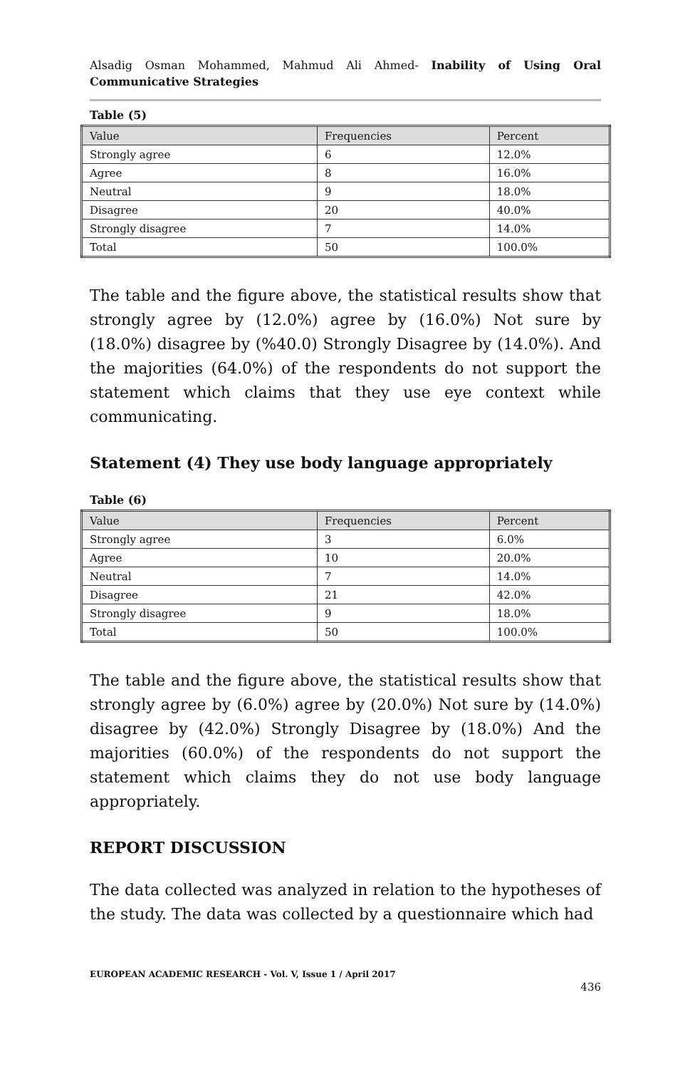Alsadig Osman Mohammed, Mahmud Ali Ahmed- Inability of Using Oral Communicative Strategies
Table (5)
| Value | Frequencies | Percent |
| --- | --- | --- |
| Strongly agree | 6 | 12.0% |
| Agree | 8 | 16.0% |
| Neutral | 9 | 18.0% |
| Disagree | 20 | 40.0% |
| Strongly disagree | 7 | 14.0% |
| Total | 50 | 100.0% |
The table and the figure above, the statistical results show that strongly agree by (12.0%) agree by (16.0%) Not sure by (18.0%) disagree by (%40.0) Strongly Disagree by (14.0%). And the majorities (64.0%) of the respondents do not support the statement which claims that they use eye context while communicating.
Statement (4) They use body language appropriately
Table (6)
| Value | Frequencies | Percent |
| --- | --- | --- |
| Strongly agree | 3 | 6.0% |
| Agree | 10 | 20.0% |
| Neutral | 7 | 14.0% |
| Disagree | 21 | 42.0% |
| Strongly disagree | 9 | 18.0% |
| Total | 50 | 100.0% |
The table and the figure above, the statistical results show that strongly agree by (6.0%) agree by (20.0%) Not sure by (14.0%) disagree by (42.0%) Strongly Disagree by (18.0%) And the majorities (60.0%) of the respondents do not support the statement which claims they do not use body language appropriately.
REPORT DISCUSSION
The data collected was analyzed in relation to the hypotheses of the study. The data was collected by a questionnaire which had
EUROPEAN ACADEMIC RESEARCH - Vol. V, Issue 1 / April 2017
436